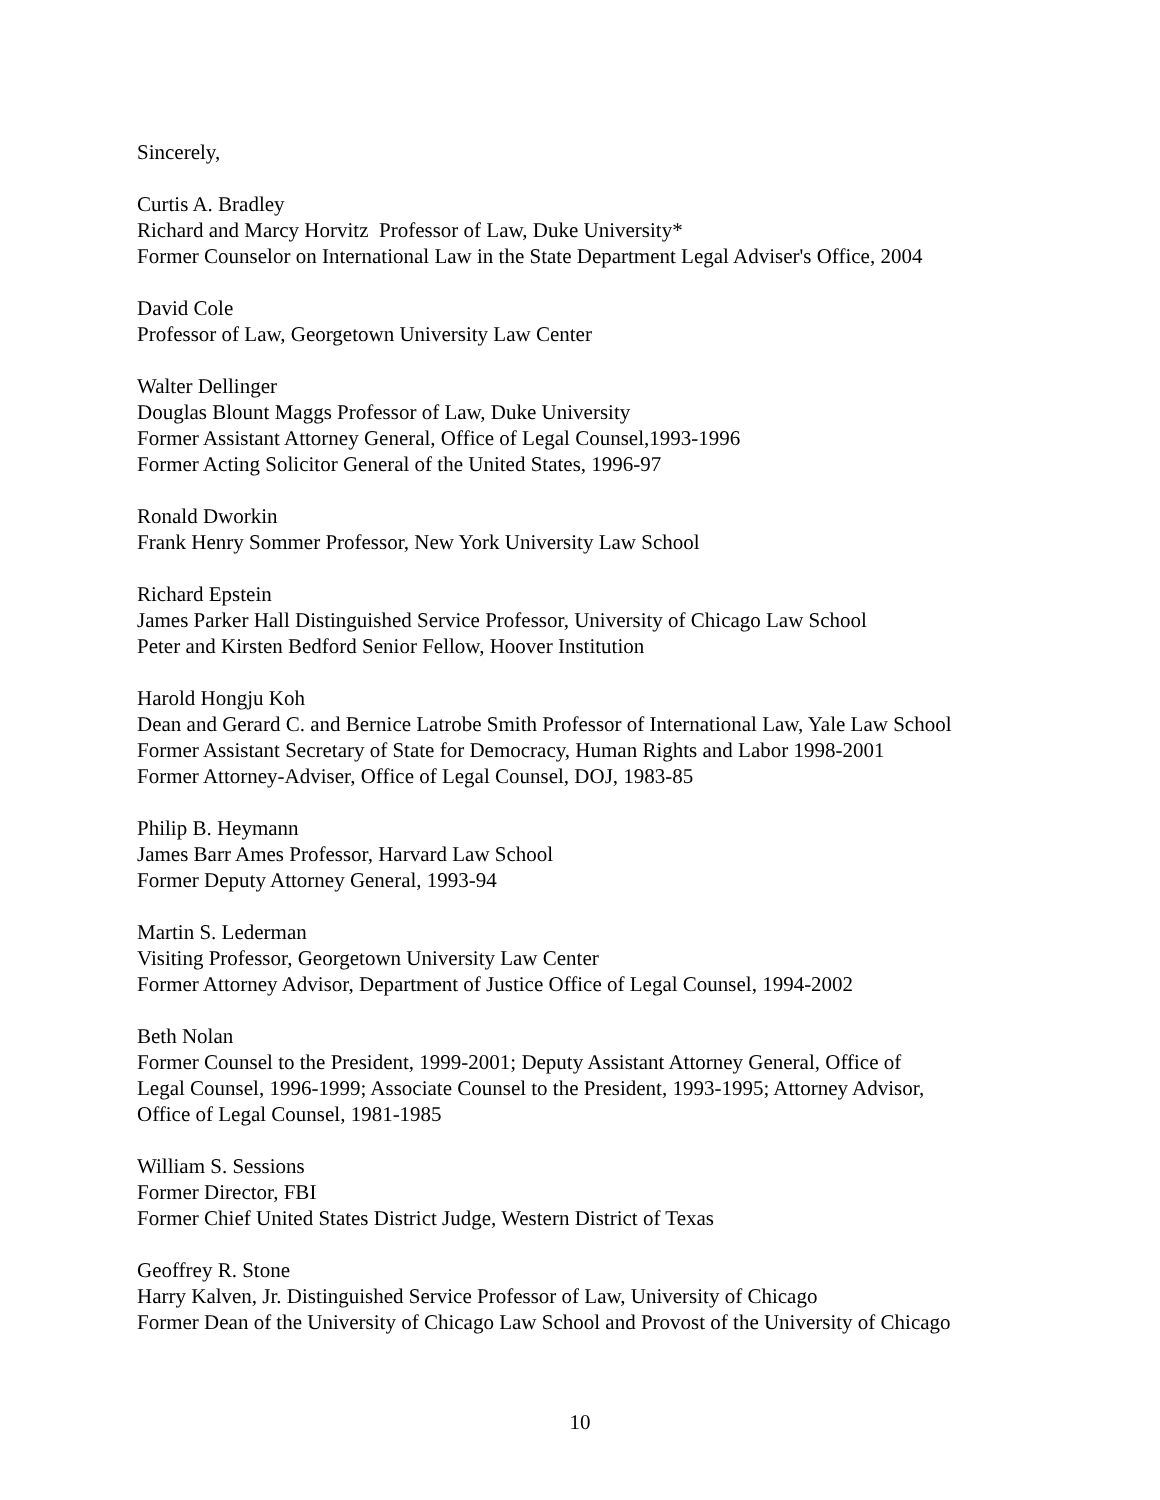Sincerely,
Curtis A. Bradley
Richard and Marcy Horvitz Professor of Law, Duke University*
Former Counselor on International Law in the State Department Legal Adviser's Office, 2004
David Cole
Professor of Law, Georgetown University Law Center
Walter Dellinger
Douglas Blount Maggs Professor of Law, Duke University
Former Assistant Attorney General, Office of Legal Counsel,1993-1996
Former Acting Solicitor General of the United States, 1996-97
Ronald Dworkin
Frank Henry Sommer Professor, New York University Law School
Richard Epstein
James Parker Hall Distinguished Service Professor, University of Chicago Law School
Peter and Kirsten Bedford Senior Fellow, Hoover Institution
Harold Hongju Koh
Dean and Gerard C. and Bernice Latrobe Smith Professor of International Law, Yale Law School
Former Assistant Secretary of State for Democracy, Human Rights and Labor 1998-2001
Former Attorney-Adviser, Office of Legal Counsel, DOJ, 1983-85
Philip B. Heymann
James Barr Ames Professor, Harvard Law School
Former Deputy Attorney General, 1993-94
Martin S. Lederman
Visiting Professor, Georgetown University Law Center
Former Attorney Advisor, Department of Justice Office of Legal Counsel, 1994-2002
Beth Nolan
Former Counsel to the President, 1999-2001; Deputy Assistant Attorney General, Office of
Legal Counsel, 1996-1999; Associate Counsel to the President, 1993-1995; Attorney Advisor,
Office of Legal Counsel, 1981-1985
William S. Sessions
Former Director, FBI
Former Chief United States District Judge, Western District of Texas
Geoffrey R. Stone
Harry Kalven, Jr. Distinguished Service Professor of Law, University of Chicago
Former Dean of the University of Chicago Law School and Provost of the University of Chicago
10